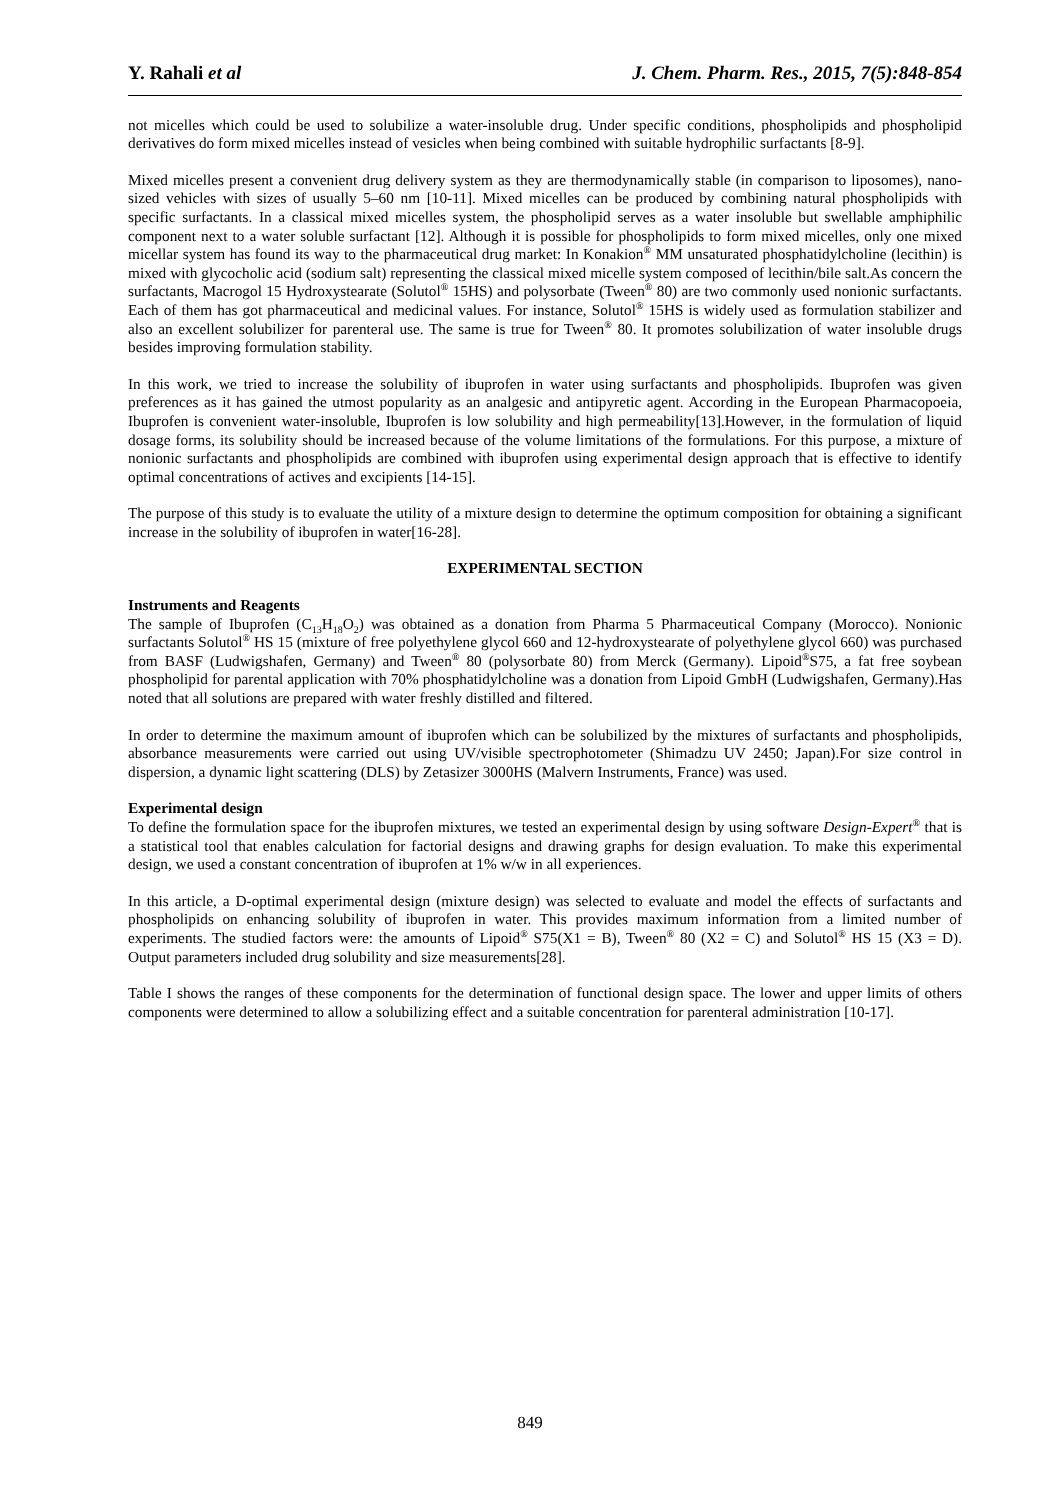Y. Rahali et al J. Chem. Pharm. Res., 2015, 7(5):848-854
not micelles which could be used to solubilize a water-insoluble drug. Under specific conditions, phospholipids and phospholipid derivatives do form mixed micelles instead of vesicles when being combined with suitable hydrophilic surfactants [8-9].
Mixed micelles present a convenient drug delivery system as they are thermodynamically stable (in comparison to liposomes), nano-sized vehicles with sizes of usually 5–60 nm [10-11]. Mixed micelles can be produced by combining natural phospholipids with specific surfactants. In a classical mixed micelles system, the phospholipid serves as a water insoluble but swellable amphiphilic component next to a water soluble surfactant [12]. Although it is possible for phospholipids to form mixed micelles, only one mixed micellar system has found its way to the pharmaceutical drug market: In Konakion<sup>®</sup> MM unsaturated phosphatidylcholine (lecithin) is mixed with glycocholic acid (sodium salt) representing the classical mixed micelle system composed of lecithin/bile salt.As concern the surfactants, Macrogol 15 Hydroxystearate (Solutol<sup>®</sup> 15HS) and polysorbate (Tween<sup>®</sup> 80) are two commonly used nonionic surfactants. Each of them has got pharmaceutical and medicinal values. For instance, Solutol<sup>®</sup> 15HS is widely used as formulation stabilizer and also an excellent solubilizer for parenteral use. The same is true for Tween<sup>®</sup> 80. It promotes solubilization of water insoluble drugs besides improving formulation stability.
In this work, we tried to increase the solubility of ibuprofen in water using surfactants and phospholipids. Ibuprofen was given preferences as it has gained the utmost popularity as an analgesic and antipyretic agent. According in the European Pharmacopoeia, Ibuprofen is convenient water-insoluble, Ibuprofen is low solubility and high permeability[13].However, in the formulation of liquid dosage forms, its solubility should be increased because of the volume limitations of the formulations. For this purpose, a mixture of nonionic surfactants and phospholipids are combined with ibuprofen using experimental design approach that is effective to identify optimal concentrations of actives and excipients [14-15].
The purpose of this study is to evaluate the utility of a mixture design to determine the optimum composition for obtaining a significant increase in the solubility of ibuprofen in water[16-28].
EXPERIMENTAL SECTION
Instruments and Reagents
The sample of Ibuprofen (C<sub>13</sub>H<sub>18</sub>O<sub>2</sub>) was obtained as a donation from Pharma 5 Pharmaceutical Company (Morocco). Nonionic surfactants Solutol<sup>®</sup> HS 15 (mixture of free polyethylene glycol 660 and 12-hydroxystearate of polyethylene glycol 660) was purchased from BASF (Ludwigshafen, Germany) and Tween<sup>®</sup> 80 (polysorbate 80) from Merck (Germany). Lipoid<sup>®</sup>S75, a fat free soybean phospholipid for parental application with 70% phosphatidylcholine was a donation from Lipoid GmbH (Ludwigshafen, Germany).Has noted that all solutions are prepared with water freshly distilled and filtered.
In order to determine the maximum amount of ibuprofen which can be solubilized by the mixtures of surfactants and phospholipids, absorbance measurements were carried out using UV/visible spectrophotometer (Shimadzu UV 2450; Japan).For size control in dispersion, a dynamic light scattering (DLS) by Zetasizer 3000HS (Malvern Instruments, France) was used.
Experimental design
To define the formulation space for the ibuprofen mixtures, we tested an experimental design by using software Design-Expert<sup>®</sup> that is a statistical tool that enables calculation for factorial designs and drawing graphs for design evaluation. To make this experimental design, we used a constant concentration of ibuprofen at 1% w/w in all experiences.
In this article, a D-optimal experimental design (mixture design) was selected to evaluate and model the effects of surfactants and phospholipids on enhancing solubility of ibuprofen in water. This provides maximum information from a limited number of experiments. The studied factors were: the amounts of Lipoid<sup>®</sup> S75(X1 = B), Tween<sup>®</sup> 80 (X2 = C) and Solutol<sup>®</sup> HS 15 (X3 = D). Output parameters included drug solubility and size measurements[28].
Table I shows the ranges of these components for the determination of functional design space. The lower and upper limits of others components were determined to allow a solubilizing effect and a suitable concentration for parenteral administration [10-17].
849